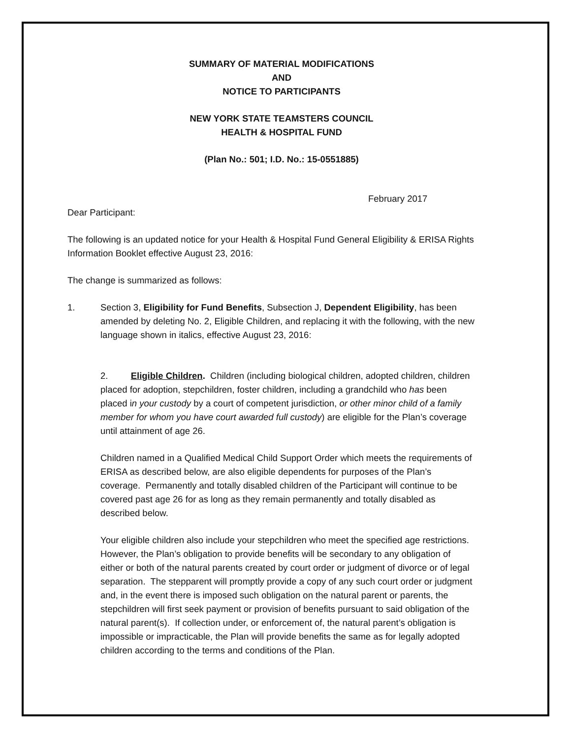SUMMARY OF MATERIAL MODIFICATIONS
AND
NOTICE TO PARTICIPANTS
NEW YORK STATE TEAMSTERS COUNCIL
HEALTH & HOSPITAL FUND
(Plan No.: 501; I.D. No.: 15-0551885)
February 2017
Dear Participant:
The following is an updated notice for your Health & Hospital Fund General Eligibility & ERISA Rights Information Booklet effective August 23, 2016:
The change is summarized as follows:
1. Section 3, Eligibility for Fund Benefits, Subsection J, Dependent Eligibility, has been amended by deleting No. 2, Eligible Children, and replacing it with the following, with the new language shown in italics, effective August 23, 2016:
2. Eligible Children. Children (including biological children, adopted children, children placed for adoption, stepchildren, foster children, including a grandchild who has been placed in your custody by a court of competent jurisdiction, or other minor child of a family member for whom you have court awarded full custody) are eligible for the Plan’s coverage until attainment of age 26.
Children named in a Qualified Medical Child Support Order which meets the requirements of ERISA as described below, are also eligible dependents for purposes of the Plan’s coverage. Permanently and totally disabled children of the Participant will continue to be covered past age 26 for as long as they remain permanently and totally disabled as described below.
Your eligible children also include your stepchildren who meet the specified age restrictions. However, the Plan’s obligation to provide benefits will be secondary to any obligation of either or both of the natural parents created by court order or judgment of divorce or of legal separation. The stepparent will promptly provide a copy of any such court order or judgment and, in the event there is imposed such obligation on the natural parent or parents, the stepchildren will first seek payment or provision of benefits pursuant to said obligation of the natural parent(s). If collection under, or enforcement of, the natural parent’s obligation is impossible or impracticable, the Plan will provide benefits the same as for legally adopted children according to the terms and conditions of the Plan.